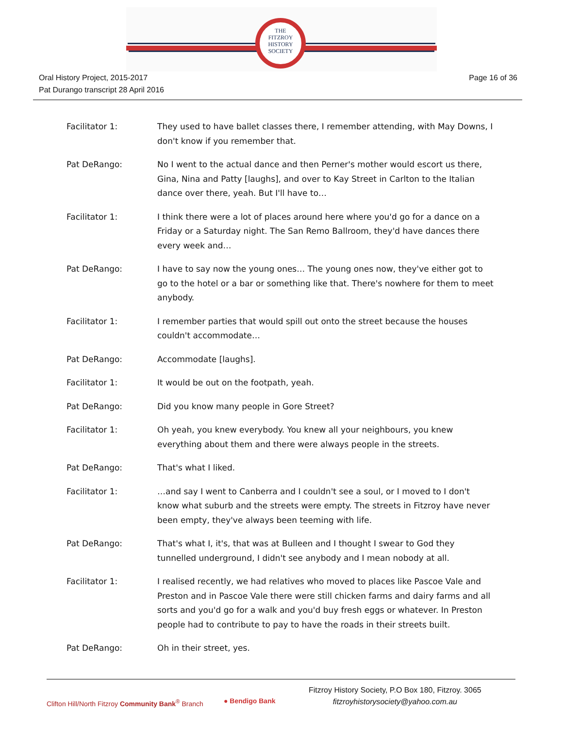THE
FITZROY
HISTORY
SOCIETY
Oral History Project, 2015-2017
Pat Durango transcript 28 April 2016
Page 16 of 36
Facilitator 1: They used to have ballet classes there, I remember attending, with May Downs, I don't know if you remember that.
Pat DeRango: No I went to the actual dance and then Perner's mother would escort us there, Gina, Nina and Patty [laughs], and over to Kay Street in Carlton to the Italian dance over there, yeah. But I'll have to…
Facilitator 1: I think there were a lot of places around here where you'd go for a dance on a Friday or a Saturday night. The San Remo Ballroom, they'd have dances there every week and…
Pat DeRango: I have to say now the young ones… The young ones now, they've either got to go to the hotel or a bar or something like that. There's nowhere for them to meet anybody.
Facilitator 1: I remember parties that would spill out onto the street because the houses couldn't accommodate…
Pat DeRango: Accommodate [laughs].
Facilitator 1: It would be out on the footpath, yeah.
Pat DeRango: Did you know many people in Gore Street?
Facilitator 1: Oh yeah, you knew everybody. You knew all your neighbours, you knew everything about them and there were always people in the streets.
Pat DeRango: That's what I liked.
Facilitator 1: …and say I went to Canberra and I couldn't see a soul, or I moved to I don't know what suburb and the streets were empty. The streets in Fitzroy have never been empty, they've always been teeming with life.
Pat DeRango: That's what I, it's, that was at Bulleen and I thought I swear to God they tunnelled underground, I didn't see anybody and I mean nobody at all.
Facilitator 1: I realised recently, we had relatives who moved to places like Pascoe Vale and Preston and in Pascoe Vale there were still chicken farms and dairy farms and all sorts and you'd go for a walk and you'd buy fresh eggs or whatever. In Preston people had to contribute to pay to have the roads in their streets built.
Pat DeRango: Oh in their street, yes.
Clifton Hill/North Fitzroy Community Bank<sup>®</sup> Branch
● Bendigo Bank
Fitzroy History Society, P.O Box 180, Fitzroy. 3065
fitzroyhistorysociety@yahoo.com.au